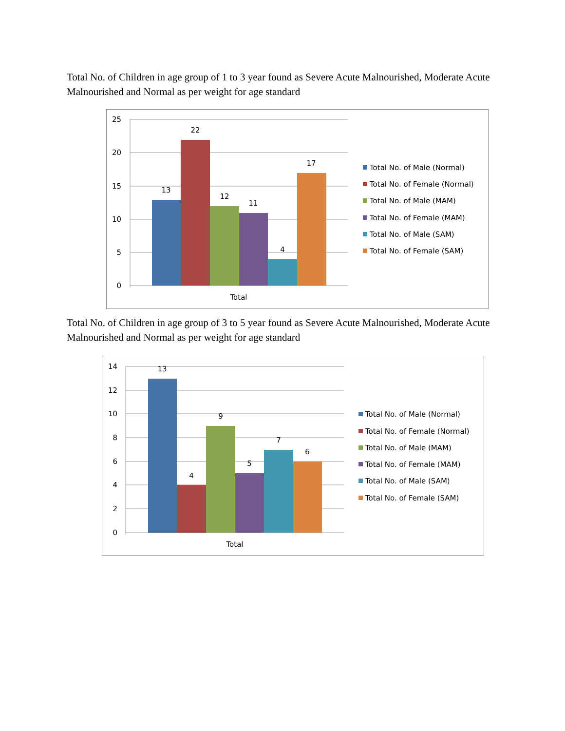Total No. of Children in age group of 1 to 3 year found as Severe Acute Malnourished, Moderate Acute Malnourished and Normal as per weight for age standard
25
20
15
10
5
0
13
22
12
11
4
17
Total
Total No. of Male (Normal)
Total No. of Female (Normal)
Total No. of Male (MAM)
Total No. of Female (MAM)
Total No. of Male (SAM)
Total No. of Female (SAM)
Total No. of Children in age group of 3 to 5 year found as Severe Acute Malnourished, Moderate Acute Malnourished and Normal as per weight for age standard
14
12
10
8
6
4
2
0
13
4
9
5
7
6
Total
Total No. of Male (Normal)
Total No. of Female (Normal)
Total No. of Male (MAM)
Total No. of Female (MAM)
Total No. of Male (SAM)
Total No. of Female (SAM)